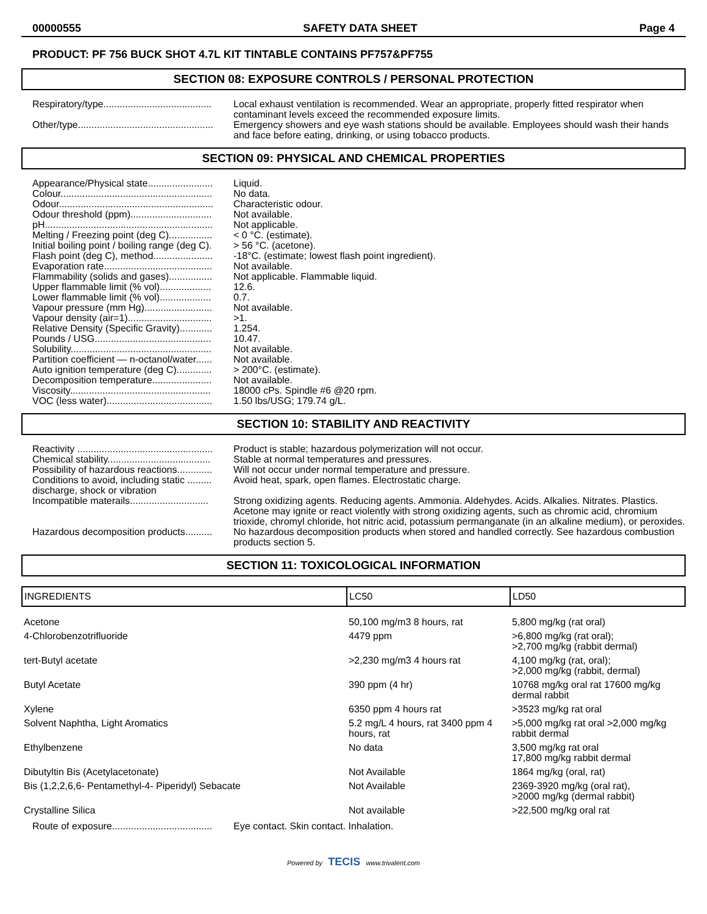00000555 SAFETY DATA SHEET Page 4
PRODUCT: PF 756 BUCK SHOT 4.7L KIT TINTABLE CONTAINS PF757&PF755
SECTION 08: EXPOSURE CONTROLS / PERSONAL PROTECTION
Respiratory/type........................................
Local exhaust ventilation is recommended. Wear an appropriate, properly fitted respirator when contaminant levels exceed the recommended exposure limits.
Other/type..................................................
Emergency showers and eye wash stations should be available. Employees should wash their hands and face before eating, drinking, or using tobacco products.
SECTION 09: PHYSICAL AND CHEMICAL PROPERTIES
Appearance/Physical state........................
Liquid.
Colour........................................................
No data.
Odour.........................................................
Characteristic odour.
Odour threshold (ppm)..............................
Not available.
pH..............................................................
Not applicable.
Melting / Freezing point (deg C)................
< 0 °C. (estimate).
Initial boiling point / boiling range (deg C).
> 56 °C. (acetone).
Flash point (deg C), method......................
-18°C. (estimate; lowest flash point ingredient).
Evaporation rate........................................
Not available.
Flammability (solids and gases)................
Not applicable. Flammable liquid.
Upper flammable limit (% vol)...................
12.6.
Lower flammable limit (% vol)...................
0.7.
Vapour pressure (mm Hg).........................
Not available.
Vapour density (air=1)...............................
>1.
Relative Density (Specific Gravity)............
1.254.
Pounds / USG...........................................
10.47.
Solubility....................................................
Not available.
Partition coefficient — n-octanol/water......
Not available.
Auto ignition temperature (deg C).............
> 200°C. (estimate).
Decomposition temperature......................
Not available.
Viscosity....................................................
18000 cPs. Spindle #6 @20 rpm.
VOC (less water).......................................
1.50 lbs/USG; 179.74 g/L.
SECTION 10: STABILITY AND REACTIVITY
Reactivity ..................................................
Product is stable; hazardous polymerization will not occur.
Chemical stability......................................
Stable at normal temperatures and pressures.
Possibility of hazardous reactions.............
Will not occur under normal temperature and pressure.
Conditions to avoid, including static ......... discharge, shock or vibration
Avoid heat, spark, open flames. Electrostatic charge.
Incompatible materails.............................
Strong oxidizing agents. Reducing agents. Ammonia. Aldehydes. Acids. Alkalies. Nitrates. Plastics. Acetone may ignite or react violently with strong oxidizing agents, such as chromic acid, chromium trioxide, chromyl chloride, hot nitric acid, potassium permanganate (in an alkaline medium), or peroxides.
Hazardous decomposition products..........
No hazardous decomposition products when stored and handled correctly. See hazardous combustion products section 5.
SECTION 11: TOXICOLOGICAL INFORMATION
| INGREDIENTS | LC50 | LD50 |
| --- | --- | --- |
| Acetone | 50,100 mg/m3 8 hours, rat | 5,800 mg/kg (rat oral) |
| 4-Chlorobenzotrifluoride | 4479 ppm | >6,800 mg/kg (rat oral); >2,700 mg/kg (rabbit dermal) |
| tert-Butyl acetate | >2,230 mg/m3 4 hours rat | 4,100 mg/kg (rat, oral); >2,000 mg/kg (rabbit, dermal) |
| Butyl Acetate | 390 ppm (4 hr) | 10768 mg/kg oral rat 17600 mg/kg dermal rabbit |
| Xylene | 6350 ppm 4 hours rat | >3523 mg/kg rat oral |
| Solvent Naphtha, Light Aromatics | 5.2 mg/L 4 hours, rat 3400 ppm 4 hours, rat | >5,000 mg/kg rat oral >2,000 mg/kg rabbit dermal |
| Ethylbenzene | No data | 3,500 mg/kg rat oral 17,800 mg/kg rabbit dermal |
| Dibutyltin Bis (Acetylacetonate) | Not Available | 1864 mg/kg (oral, rat) |
| Bis (1,2,2,6,6- Pentamethyl-4- Piperidyl) Sebacate | Not Available | 2369-3920 mg/kg (oral rat), >2000 mg/kg (dermal rabbit) |
| Crystalline Silica | Not available | >22,500 mg/kg oral rat |
Route of exposure.....................................
Eye contact. Skin contact. Inhalation.
Powered by TECIS www.trivalent.com